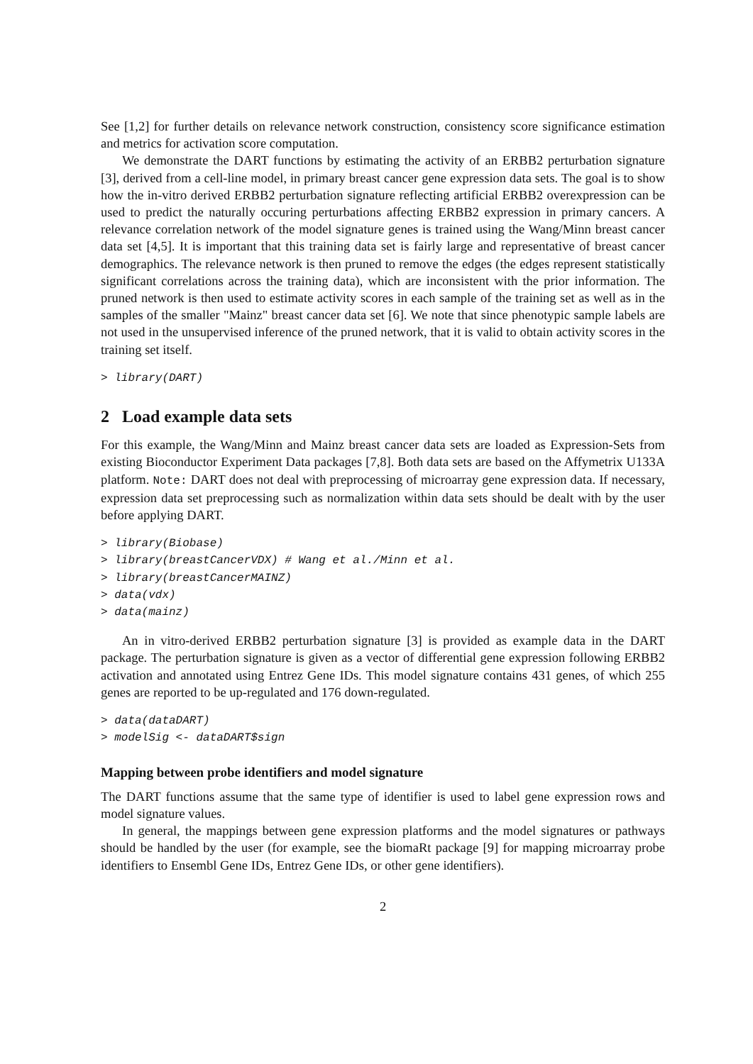See [1,2] for further details on relevance network construction, consistency score significance estimation and metrics for activation score computation.
We demonstrate the DART functions by estimating the activity of an ERBB2 perturbation signature [3], derived from a cell-line model, in primary breast cancer gene expression data sets. The goal is to show how the in-vitro derived ERBB2 perturbation signature reflecting artificial ERBB2 overexpression can be used to predict the naturally occuring perturbations affecting ERBB2 expression in primary cancers. A relevance correlation network of the model signature genes is trained using the Wang/Minn breast cancer data set [4,5]. It is important that this training data set is fairly large and representative of breast cancer demographics. The relevance network is then pruned to remove the edges (the edges represent statistically significant correlations across the training data), which are inconsistent with the prior information. The pruned network is then used to estimate activity scores in each sample of the training set as well as in the samples of the smaller "Mainz" breast cancer data set [6]. We note that since phenotypic sample labels are not used in the unsupervised inference of the pruned network, that it is valid to obtain activity scores in the training set itself.
> library(DART)
2 Load example data sets
For this example, the Wang/Minn and Mainz breast cancer data sets are loaded as Expression-Sets from existing Bioconductor Experiment Data packages [7,8]. Both data sets are based on the Affymetrix U133A platform. Note: DART does not deal with preprocessing of microarray gene expression data. If necessary, expression data set preprocessing such as normalization within data sets should be dealt with by the user before applying DART.
> library(Biobase)
> library(breastCancerVDX) # Wang et al./Minn et al.
> library(breastCancerMAINZ)
> data(vdx)
> data(mainz)
An in vitro-derived ERBB2 perturbation signature [3] is provided as example data in the DART package. The perturbation signature is given as a vector of differential gene expression following ERBB2 activation and annotated using Entrez Gene IDs. This model signature contains 431 genes, of which 255 genes are reported to be up-regulated and 176 down-regulated.
> data(dataDART)
> modelSig <- dataDART$sign
Mapping between probe identifiers and model signature
The DART functions assume that the same type of identifier is used to label gene expression rows and model signature values.
In general, the mappings between gene expression platforms and the model signatures or pathways should be handled by the user (for example, see the biomaRt package [9] for mapping microarray probe identifiers to Ensembl Gene IDs, Entrez Gene IDs, or other gene identifiers).
2